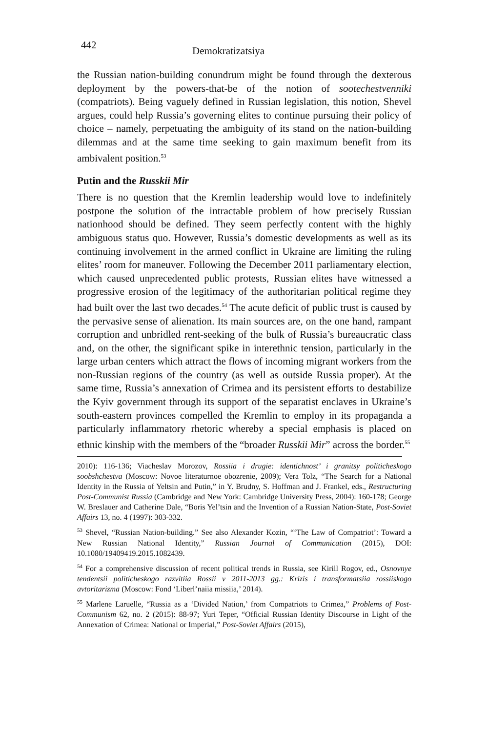442 Demokratizatsiya
the Russian nation-building conundrum might be found through the dexterous deployment by the powers-that-be of the notion of sootechestvenniki (compatriots). Being vaguely defined in Russian legislation, this notion, Shevel argues, could help Russia’s governing elites to continue pursuing their policy of choice – namely, perpetuating the ambiguity of its stand on the nation-building dilemmas and at the same time seeking to gain maximum benefit from its ambivalent position.<sup>53</sup>
Putin and the Russkii Mir
There is no question that the Kremlin leadership would love to indefinitely postpone the solution of the intractable problem of how precisely Russian nationhood should be defined. They seem perfectly content with the highly ambiguous status quo. However, Russia’s domestic developments as well as its continuing involvement in the armed conflict in Ukraine are limiting the ruling elites’ room for maneuver. Following the December 2011 parliamentary election, which caused unprecedented public protests, Russian elites have witnessed a progressive erosion of the legitimacy of the authoritarian political regime they had built over the last two decades.<sup>54</sup> The acute deficit of public trust is caused by the pervasive sense of alienation. Its main sources are, on the one hand, rampant corruption and unbridled rent-seeking of the bulk of Russia’s bureaucratic class and, on the other, the significant spike in interethnic tension, particularly in the large urban centers which attract the flows of incoming migrant workers from the non-Russian regions of the country (as well as outside Russia proper). At the same time, Russia’s annexation of Crimea and its persistent efforts to destabilize the Kyiv government through its support of the separatist enclaves in Ukraine’s south-eastern provinces compelled the Kremlin to employ in its propaganda a particularly inflammatory rhetoric whereby a special emphasis is placed on ethnic kinship with the members of the “broader Russkii Mir” across the border.<sup>55</sup>
2010): 116-136; Viacheslav Morozov, Rossiia i drugie: identichnost’ i granitsy politicheskogo soobshchestva (Moscow: Novoe literaturnoe obozrenie, 2009); Vera Tolz, “The Search for a National Identity in the Russia of Yeltsin and Putin,” in Y. Brudny, S. Hoffman and J. Frankel, eds., Restructuring Post-Communist Russia (Cambridge and New York: Cambridge University Press, 2004): 160-178; George W. Breslauer and Catherine Dale, “Boris Yel’tsin and the Invention of a Russian Nation-State, Post-Soviet Affairs 13, no. 4 (1997): 303-332.
<sup>53</sup> Shevel, “Russian Nation-building.” See also Alexander Kozin, “‘The Law of Compatriot’: Toward a New Russian National Identity,” Russian Journal of Communication (2015), DOI: 10.1080/19409419.2015.1082439.
<sup>54</sup> For a comprehensive discussion of recent political trends in Russia, see Kirill Rogov, ed., Osnovnye tendentsii politicheskogo razvitiia Rossii v 2011-2013 gg.: Krizis i transformatsiia rossiiskogo avtoritarizma (Moscow: Fond ‘Liberl’naiia missiia,’ 2014).
<sup>55</sup> Marlene Laruelle, “Russia as a ‘Divided Nation,’ from Compatriots to Crimea,” Problems of Post-Communism 62, no. 2 (2015): 88-97; Yuri Teper, “Official Russian Identity Discourse in Light of the Annexation of Crimea: National or Imperial,” Post-Soviet Affairs (2015),